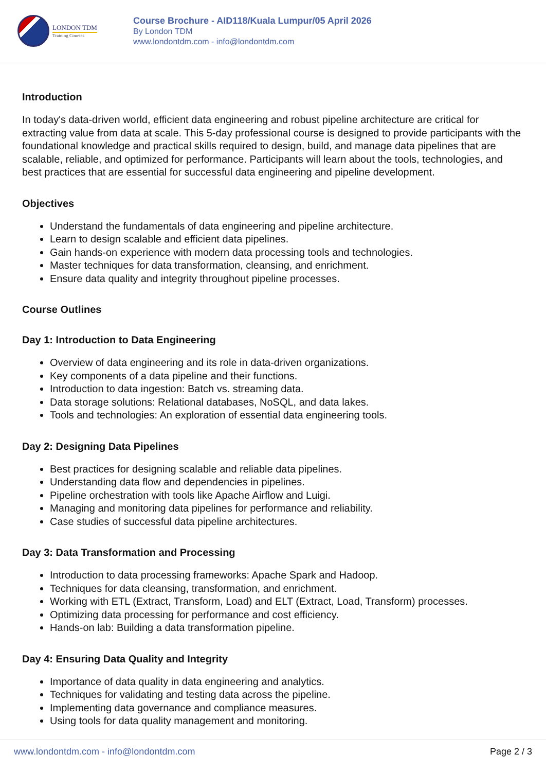LONDON TDM
Training Courses
Course Brochure - AID118/Kuala Lumpur/05 April 2026
By London TDM
www.londontdm.com - info@londontdm.com
Introduction
In today's data-driven world, efficient data engineering and robust pipeline architecture are critical for extracting value from data at scale. This 5-day professional course is designed to provide participants with the foundational knowledge and practical skills required to design, build, and manage data pipelines that are scalable, reliable, and optimized for performance. Participants will learn about the tools, technologies, and best practices that are essential for successful data engineering and pipeline development.
Objectives
Understand the fundamentals of data engineering and pipeline architecture.
Learn to design scalable and efficient data pipelines.
Gain hands-on experience with modern data processing tools and technologies.
Master techniques for data transformation, cleansing, and enrichment.
Ensure data quality and integrity throughout pipeline processes.
Course Outlines
Day 1: Introduction to Data Engineering
Overview of data engineering and its role in data-driven organizations.
Key components of a data pipeline and their functions.
Introduction to data ingestion: Batch vs. streaming data.
Data storage solutions: Relational databases, NoSQL, and data lakes.
Tools and technologies: An exploration of essential data engineering tools.
Day 2: Designing Data Pipelines
Best practices for designing scalable and reliable data pipelines.
Understanding data flow and dependencies in pipelines.
Pipeline orchestration with tools like Apache Airflow and Luigi.
Managing and monitoring data pipelines for performance and reliability.
Case studies of successful data pipeline architectures.
Day 3: Data Transformation and Processing
Introduction to data processing frameworks: Apache Spark and Hadoop.
Techniques for data cleansing, transformation, and enrichment.
Working with ETL (Extract, Transform, Load) and ELT (Extract, Load, Transform) processes.
Optimizing data processing for performance and cost efficiency.
Hands-on lab: Building a data transformation pipeline.
Day 4: Ensuring Data Quality and Integrity
Importance of data quality in data engineering and analytics.
Techniques for validating and testing data across the pipeline.
Implementing data governance and compliance measures.
Using tools for data quality management and monitoring.
www.londontdm.com - info@londontdm.com Page 2 / 3